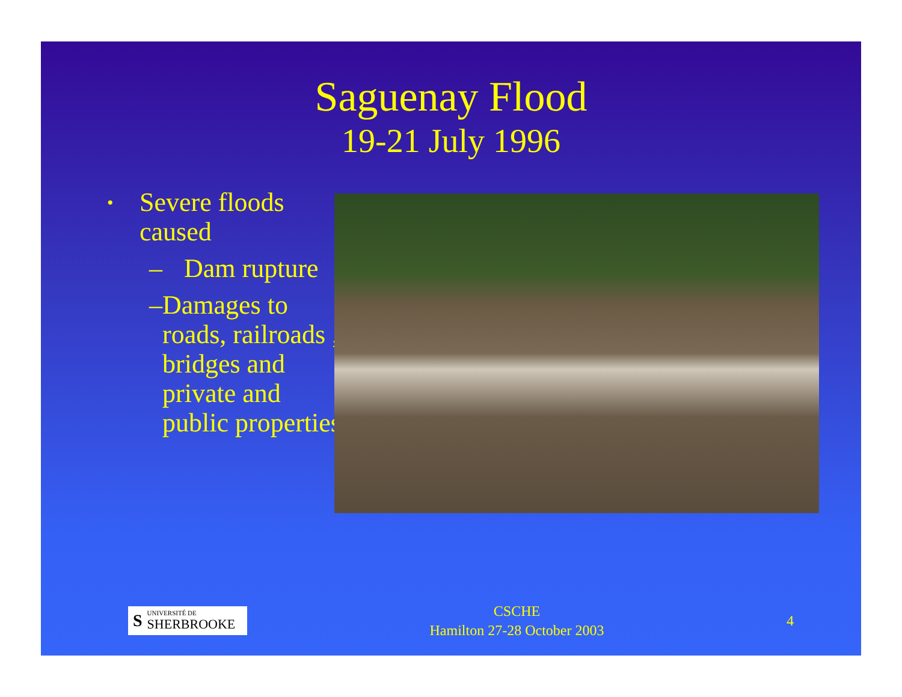Saguenay Flood
19-21 July 1996
• Severe floods caused
– Dam rupture
– Damages to roads, railroads , bridges and private and public properties
S
UNIVERSITÉ DE
SHERBROOKE
CSCHE
Hamilton 27-28 October 2003
4